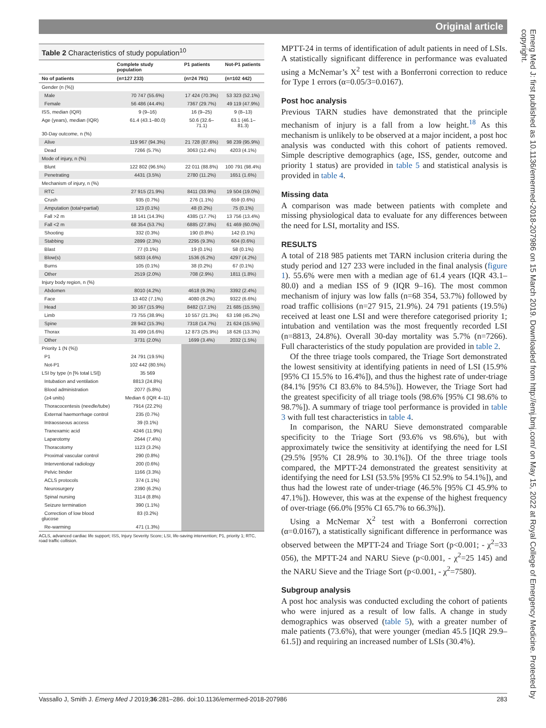Original article
Emerg Med J: first published as 10.1136/emermed-2018-207986 on 15 March 2019. Downloaded from http://emj.bmj.com/ on May 15, 2022 at Royal College of Emergency Medicine. Protected by copyright.
Table 2 Characteristics of study population<sup>10</sup>
| | Complete study population | P1 patients | Not-P1 patients |
| --- | --- | --- | --- |
| No of patients | (n=127 233) | (n=24 791) | (n=102 442) |
| Gender (n (%)) | | | |
| Male | 70 747 (55.6%) | 17 424 (70.3%) | 53 323 (52.1%) |
| Female | 56 486 (44.4%) | 7367 (29.7%) | 49 119 (47.9%) |
| ISS, median (IQR) | 9 (9–16) | 16 (9–25) | 9 (8–13) |
| Age (years), median (IQR) | 61.4 (43.1–80.0) | 50.6 (32.6–71.1) | 63.1 (46.1– 81.3) |
| 30-Day outcome, n (%) | | | |
| Alive | 119 967 (94.3%) | 21 728 (87.6%) | 98 239 (95.9%) |
| Dead | 7266 (5.7%) | 3063 (12.4%) | 4203 (4.1%) |
| Mode of injury, n (%) | | | |
| Blunt | 122 802 (96.5%) | 22 011 (88.8%) | 100 791 (98.4%) |
| Penetrating | 4431 (3.5%) | 2780 (11.2%) | 1651 (1.6%) |
| Mechanism of injury, n (%) | | | |
| RTC | 27 915 (21.9%) | 8411 (33.9%) | 19 504 (19.0%) |
| Crush | 935 (0.7%) | 276 (1.1%) | 659 (0.6%) |
| Amputation (total+partial) | 123 (0.1%) | 48 (0.2%) | 75 (0.1%) |
| Fall >2 m | 18 141 (14.3%) | 4385 (17.7%) | 13 756 (13.4%) |
| Fall <2 m | 68 354 (53.7%) | 6885 (27.8%) | 61 469 (60.0%) |
| Shooting | 332 (0.3%) | 190 (0.8%) | 142 (0.1%) |
| Stabbing | 2899 (2.3%) | 2295 (9.3%) | 604 (0.6%) |
| Blast | 77 (0.1%) | 19 (0.1%) | 58 (0.1%) |
| Blow(s) | 5833 (4.6%) | 1536 (6.2%) | 4297 (4.2%) |
| Burns | 105 (0.1%) | 38 (0.2%) | 67 (0.1%) |
| Other | 2519 (2.0%) | 708 (2.9%) | 1811 (1.8%) |
| Injury body region, n (%) | | | |
| Abdomen | 8010 (4.2%) | 4618 (9.3%) | 3392 (2.4%) |
| Face | 13 402 (7.1%) | 4080 (8.2%) | 9322 (6.6%) |
| Head | 30 167 (15.9%) | 8482 (17.1%) | 21 685 (15.5%) |
| Limb | 73 755 (38.9%) | 10 557 (21.3%) | 63 198 (45.2%) |
| Spine | 28 942 (15.3%) | 7318 (14.7%) | 21 624 (15.5%) |
| Thorax | 31 499 (16.6%) | 12 873 (25.9%) | 18 626 (13.3%) |
| Other | 3731 (2.0%) | 1699 (3.4%) | 2032 (1.5%) |
| Priority 1 (N (%)) | | | |
| P1 | 24 791 (19.5%) | | |
| Not-P1 | 102 442 (80.5%) | | |
| LSI by type (n [% total LSI]) | 35 569 | | |
| Intubation and ventilation | 8813 (24.8%) | | |
| Blood administration | 2077 (5.8%) | | |
| (≥4 units) | Median 6 (IQR 4–11) | | |
| Thoracocentesis (needle/tube) | 7914 (22.2%) | | |
| External haemorrhage control | 235 (0.7%) | | |
| Intraosseous access | 39 (0.1%) | | |
| Tranexamic acid | 4246 (11.9%) | | |
| Laparotomy | 2644 (7.4%) | | |
| Thoracotomy | 1123 (3.2%) | | |
| Proximal vascular control | 290 (0.8%) | | |
| Interventional radiology | 200 (0.6%) | | |
| Pelvic binder | 1166 (3.3%) | | |
| ACLS protocols | 374 (1.1%) | | |
| Neurosurgery | 2390 (6.2%) | | |
| Spinal nursing | 3114 (8.8%) | | |
| Seizure termination | 390 (1.1%) | | |
| Correction of low blood glucose | 83 (0.2%) | | |
| Re-warming | 471 (1.3%) | | |
ACLS, advanced cardiac life support; ISS, Injury Severity Score; LSI, life-saving intervention; P1, priority 1; RTC, road traffic collision.
MPTT-24 in terms of identification of adult patients in need of LSIs. A statistically significant difference in performance was evaluated using a McNemar’s X<sup>2</sup> test with a Bonferroni correction to reduce for Type 1 errors (α=0.05/3=0.0167).
Post hoc analysis
Previous TARN studies have demonstrated that the principle mechanism of injury is a fall from a low height.<sup>18</sup> As this mechanism is unlikely to be observed at a major incident, a post hoc analysis was conducted with this cohort of patients removed. Simple descriptive demographics (age, ISS, gender, outcome and priority 1 status) are provided in table 5 and statistical analysis is provided in table 4.
Missing data
A comparison was made between patients with complete and missing physiological data to evaluate for any differences between the need for LSI, mortality and ISS.
RESULTS
A total of 218 985 patients met TARN inclusion criteria during the study period and 127 233 were included in the final analysis (figure 1). 55.6% were men with a median age of 61.4 years (IQR 43.1–80.0) and a median ISS of 9 (IQR 9–16). The most common mechanism of injury was low falls (n=68 354, 53.7%) followed by road traffic collisions (n=27 915, 21.9%). 24 791 patients (19.5%) received at least one LSI and were therefore categorised priority 1; intubation and ventilation was the most frequently recorded LSI (n=8813, 24.8%). Overall 30-day mortality was 5.7% (n=7266). Full characteristics of the study population are provided in table 2.
Of the three triage tools compared, the Triage Sort demonstrated the lowest sensitivity at identifying patients in need of LSI (15.9% [95% CI 15.5% to 16.4%]), and thus the highest rate of under-triage (84.1% [95% CI 83.6% to 84.5%]). However, the Triage Sort had the greatest specificity of all triage tools (98.6% [95% CI 98.6% to 98.7%]). A summary of triage tool performance is provided in table 3 with full test characteristics in table 4.
In comparison, the NARU Sieve demonstrated comparable specificity to the Triage Sort (93.6% vs 98.6%), but with approximately twice the sensitivity at identifying the need for LSI (29.5% [95% CI 28.9% to 30.1%]). Of the three triage tools compared, the MPTT-24 demonstrated the greatest sensitivity at identifying the need for LSI (53.5% [95% CI 52.9% to 54.1%]), and thus had the lowest rate of under-triage (46.5% [95% CI 45.9% to 47.1%]). However, this was at the expense of the highest frequency of over-triage (66.0% [95% CI 65.7% to 66.3%]).
Using a McNemar X<sup>2</sup> test with a Bonferroni correction (α=0.0167), a statistically significant difference in performance was observed between the MPTT-24 and Triage Sort (p<0.001; - χ<sup>2</sup>=33 056), the MPTT-24 and NARU Sieve (p<0.001, - χ<sup>2</sup>=25 145) and the NARU Sieve and the Triage Sort (p<0.001, - χ<sup>2</sup>=7580).
Subgroup analysis
A post hoc analysis was conducted excluding the cohort of patients who were injured as a result of low falls. A change in study demographics was observed (table 5), with a greater number of male patients (73.6%), that were younger (median 45.5 [IQR 29.9–61.5]) and requiring an increased number of LSIs (30.4%).
Vassallo J, Smith J. Emerg Med J 2019;36:281–286. doi:10.1136/emermed-2018-207986 283